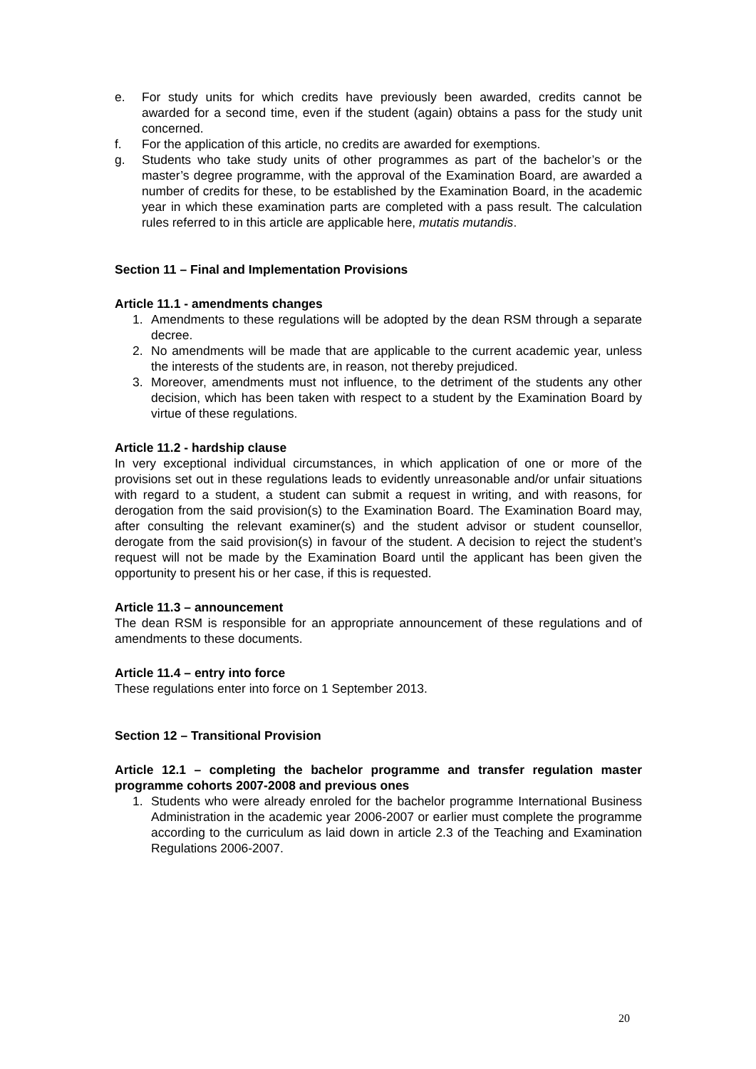e. For study units for which credits have previously been awarded, credits cannot be awarded for a second time, even if the student (again) obtains a pass for the study unit concerned.
f. For the application of this article, no credits are awarded for exemptions.
g. Students who take study units of other programmes as part of the bachelor’s or the master’s degree programme, with the approval of the Examination Board, are awarded a number of credits for these, to be established by the Examination Board, in the academic year in which these examination parts are completed with a pass result. The calculation rules referred to in this article are applicable here, mutatis mutandis.
Section 11 – Final and Implementation Provisions
Article 11.1 - amendments changes
1. Amendments to these regulations will be adopted by the dean RSM through a separate decree.
2. No amendments will be made that are applicable to the current academic year, unless the interests of the students are, in reason, not thereby prejudiced.
3. Moreover, amendments must not influence, to the detriment of the students any other decision, which has been taken with respect to a student by the Examination Board by virtue of these regulations.
Article 11.2 - hardship clause
In very exceptional individual circumstances, in which application of one or more of the provisions set out in these regulations leads to evidently unreasonable and/or unfair situations with regard to a student, a student can submit a request in writing, and with reasons, for derogation from the said provision(s) to the Examination Board. The Examination Board may, after consulting the relevant examiner(s) and the student advisor or student counsellor, derogate from the said provision(s) in favour of the student. A decision to reject the student’s request will not be made by the Examination Board until the applicant has been given the opportunity to present his or her case, if this is requested.
Article 11.3 – announcement
The dean RSM is responsible for an appropriate announcement of these regulations and of amendments to these documents.
Article 11.4 – entry into force
These regulations enter into force on 1 September 2013.
Section 12 – Transitional Provision
Article 12.1 – completing the bachelor programme and transfer regulation master programme cohorts 2007-2008 and previous ones
1. Students who were already enroled for the bachelor programme International Business Administration in the academic year 2006-2007 or earlier must complete the programme according to the curriculum as laid down in article 2.3 of the Teaching and Examination Regulations 2006-2007.
20